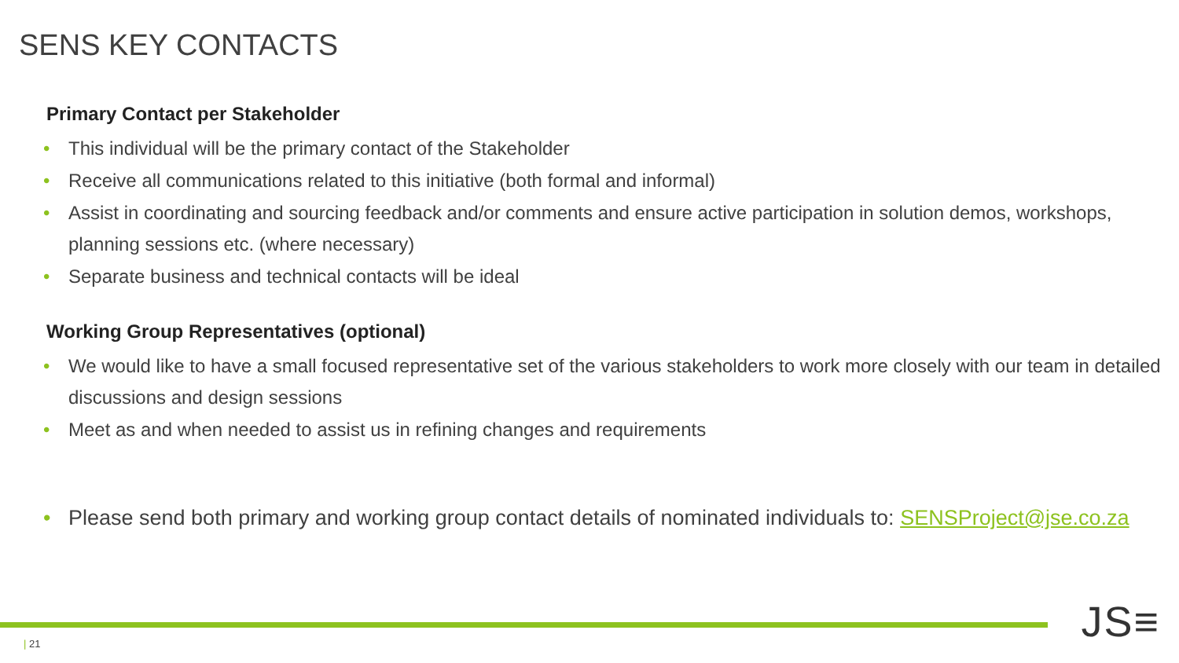SENS KEY CONTACTS
Primary Contact per Stakeholder
• This individual will be the primary contact of the Stakeholder
• Receive all communications related to this initiative (both formal and informal)
• Assist in coordinating and sourcing feedback and/or comments and ensure active participation in solution demos, workshops, planning sessions etc. (where necessary)
• Separate business and technical contacts will be ideal
Working Group Representatives (optional)
• We would like to have a small focused representative set of the various stakeholders to work more closely with our team in detailed discussions and design sessions
• Meet as and when needed to assist us in refining changes and requirements
• Please send both primary and working group contact details of nominated individuals to: SENSProject@jse.co.za
| 21 JS≡